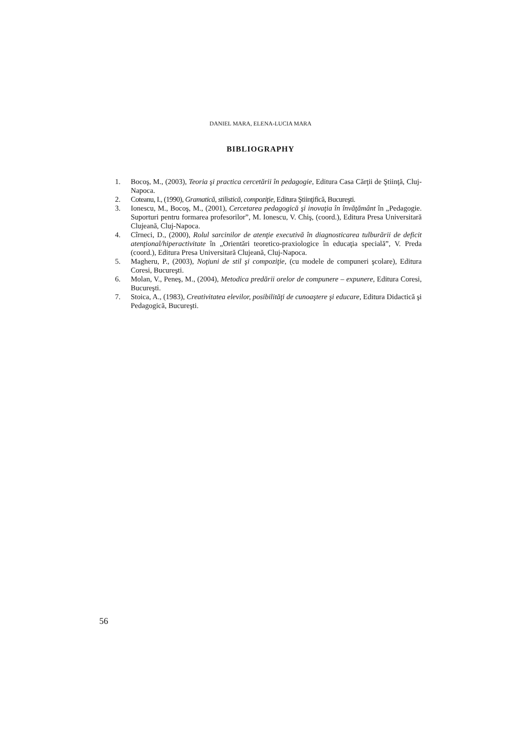DANIEL MARA, ELENA-LUCIA MARA
BIBLIOGRAPHY
1. Bocoş, M., (2003), Teoria şi practica cercetării în pedagogie, Editura Casa Cărţii de Ştiinţă, Cluj-Napoca.
2. Coteanu, I., (1990), Gramatică, stilistică, compoziţie, Editura Ştiinţifică, Bucureşti.
3. Ionescu, M., Bocoş, M., (2001), Cercetarea pedagogică şi inovaţia în învăţământ în „Pedagogie. Suporturi pentru formarea profesorilor”, M. Ionescu, V. Chiş, (coord.), Editura Presa Universitară Clujeană, Cluj-Napoca.
4. Cîrneci, D., (2000), Rolul sarcinilor de atenţie executivă în diagnosticarea tulburării de deficit atenţional/hiperactivitate în „Orientări teoretico-praxiologice în educaţia specială”, V. Preda (coord.), Editura Presa Universitară Clujeană, Cluj-Napoca.
5. Magheru, P., (2003), Noţiuni de stil şi compoziţie, (cu modele de compuneri şcolare), Editura Coresi, Bucureşti.
6. Molan, V., Peneş, M., (2004), Metodica predării orelor de compunere – expunere, Editura Coresi, Bucureşti.
7. Stoica, A., (1983), Creativitatea elevilor, posibilităţi de cunoaştere şi educare, Editura Didactică şi Pedagogică, Bucureşti.
56